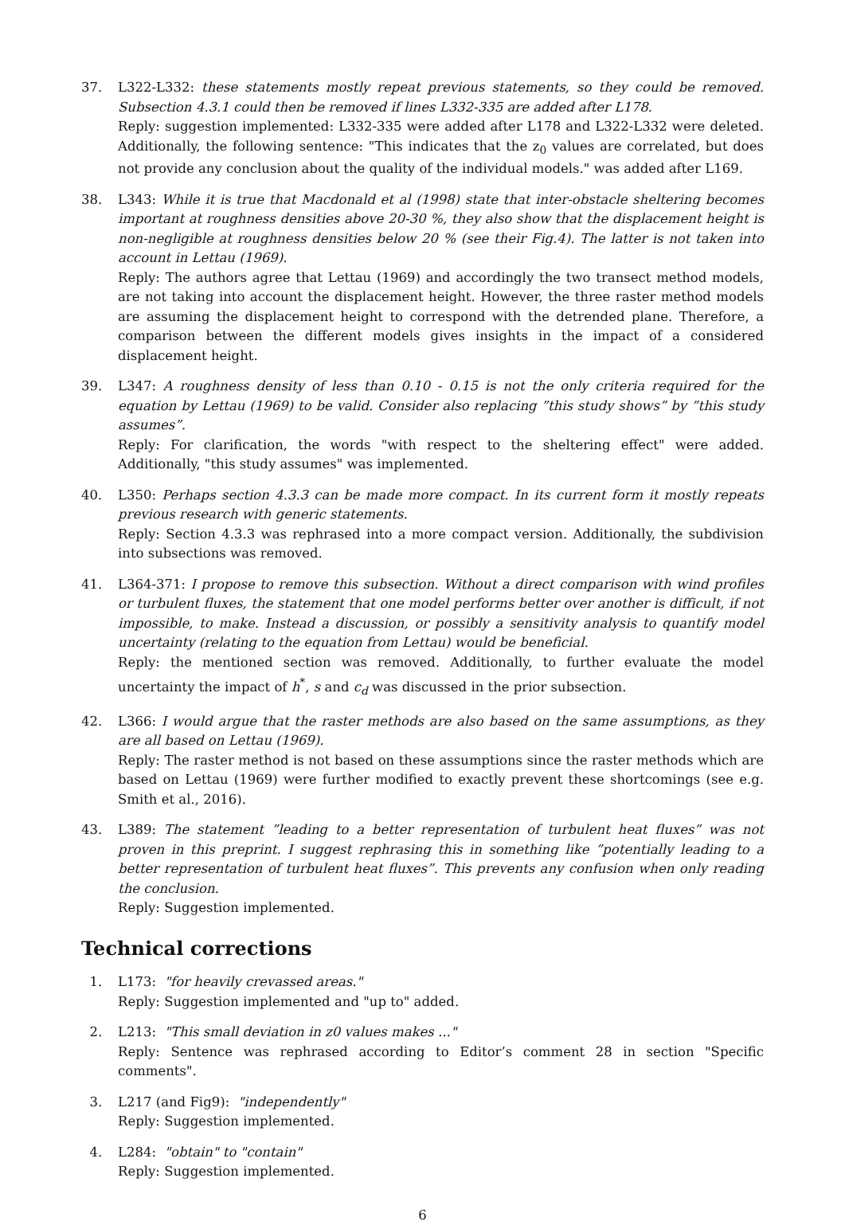37. L322-L332: these statements mostly repeat previous statements, so they could be removed. Subsection 4.3.1 could then be removed if lines L332-335 are added after L178.
Reply: suggestion implemented: L332-335 were added after L178 and L322-L332 were deleted. Additionally, the following sentence: "This indicates that the z<sub>0</sub> values are correlated, but does not provide any conclusion about the quality of the individual models." was added after L169.
38. L343: While it is true that Macdonald et al (1998) state that inter-obstacle sheltering becomes important at roughness densities above 20-30 %, they also show that the displacement height is non-negligible at roughness densities below 20 % (see their Fig.4). The latter is not taken into account in Lettau (1969).
Reply: The authors agree that Lettau (1969) and accordingly the two transect method models, are not taking into account the displacement height. However, the three raster method models are assuming the displacement height to correspond with the detrended plane. Therefore, a comparison between the different models gives insights in the impact of a considered displacement height.
39. L347: A roughness density of less than 0.10 - 0.15 is not the only criteria required for the equation by Lettau (1969) to be valid. Consider also replacing ”this study shows” by ”this study assumes”.
Reply: For clarification, the words "with respect to the sheltering effect" were added. Additionally, "this study assumes" was implemented.
40. L350: Perhaps section 4.3.3 can be made more compact. In its current form it mostly repeats previous research with generic statements.
Reply: Section 4.3.3 was rephrased into a more compact version. Additionally, the subdivision into subsections was removed.
41. L364-371: I propose to remove this subsection. Without a direct comparison with wind profiles or turbulent fluxes, the statement that one model performs better over another is difficult, if not impossible, to make. Instead a discussion, or possibly a sensitivity analysis to quantify model uncertainty (relating to the equation from Lettau) would be beneficial.
Reply: the mentioned section was removed. Additionally, to further evaluate the model uncertainty the impact of h<sup>*</sup>, s and c<sub>d</sub> was discussed in the prior subsection.
42. L366: I would argue that the raster methods are also based on the same assumptions, as they are all based on Lettau (1969).
Reply: The raster method is not based on these assumptions since the raster methods which are based on Lettau (1969) were further modified to exactly prevent these shortcomings (see e.g. Smith et al., 2016).
43. L389: The statement ”leading to a better representation of turbulent heat fluxes” was not proven in this preprint. I suggest rephrasing this in something like ”potentially leading to a better representation of turbulent heat fluxes”. This prevents any confusion when only reading the conclusion.
Reply: Suggestion implemented.
Technical corrections
1. L173: "for heavily crevassed areas."
Reply: Suggestion implemented and "up to" added.
2. L213: "This small deviation in z0 values makes ..."
Reply: Sentence was rephrased according to Editor’s comment 28 in section "Specific comments".
3. L217 (and Fig9): "independently"
Reply: Suggestion implemented.
4. L284: "obtain" to "contain"
Reply: Suggestion implemented.
6